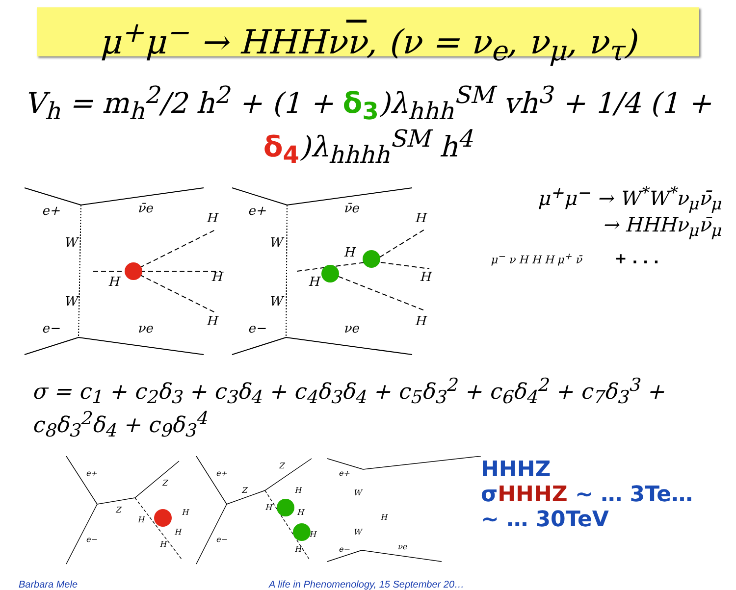μ<sup>+</sup>μ<sup>−</sup> → HHHνν, (ν = ν<sub>e</sub>, ν<sub>μ</sub>, ν<sub>τ</sub>)
V<sub>h</sub> = m<sub>h</sub><sup>2</sup>/2 h<sup>2</sup> + (1 + δ<sub>3</sub>)λ<sub>hhh</sub><sup>SM</sup> vh<sup>3</sup> + 1/4 (1 + δ<sub>4</sub>)λ<sub>hhhh</sub><sup>SM</sup> h<sup>4</sup>
e+
W
W
e−
H
H
H
H
ν̄e
νe
e+
W
W
e−
H
H
H
H
H
ν̄e
νe
μ<sup>+</sup>μ<sup>−</sup> → W<sup>*</sup>W<sup>*</sup>ν<sub>μ</sub>ν̄<sub>μ</sub>
→ HHHν<sub>μ</sub>ν̄<sub>μ</sub>
μ<sup>−</sup> ν H H H μ<sup>+</sup> ν̄ + . . .
σ = c<sub>1</sub> + c<sub>2</sub>δ<sub>3</sub> + c<sub>3</sub>δ<sub>4</sub> + c<sub>4</sub>δ<sub>3</sub>δ<sub>4</sub> + c<sub>5</sub>δ<sub>3</sub><sup>2</sup> + c<sub>6</sub>δ<sub>4</sub><sup>2</sup> + c<sub>7</sub>δ<sub>3</sub><sup>3</sup> + c<sub>8</sub>δ<sub>3</sub><sup>2</sup>δ<sub>4</sub> + c<sub>9</sub>δ<sub>3</sub><sup>4</sup>
e+
e−
Z
Z
H
H
H
H
e+
e−
Z
Z
H
H
H
H
H
e+
W
W
e−
H
νe
HHHZ
σHHHZ ~ … 3Te…
~ … 30TeV
Barbara Mele A life in Phenomenology, 15 September 20…